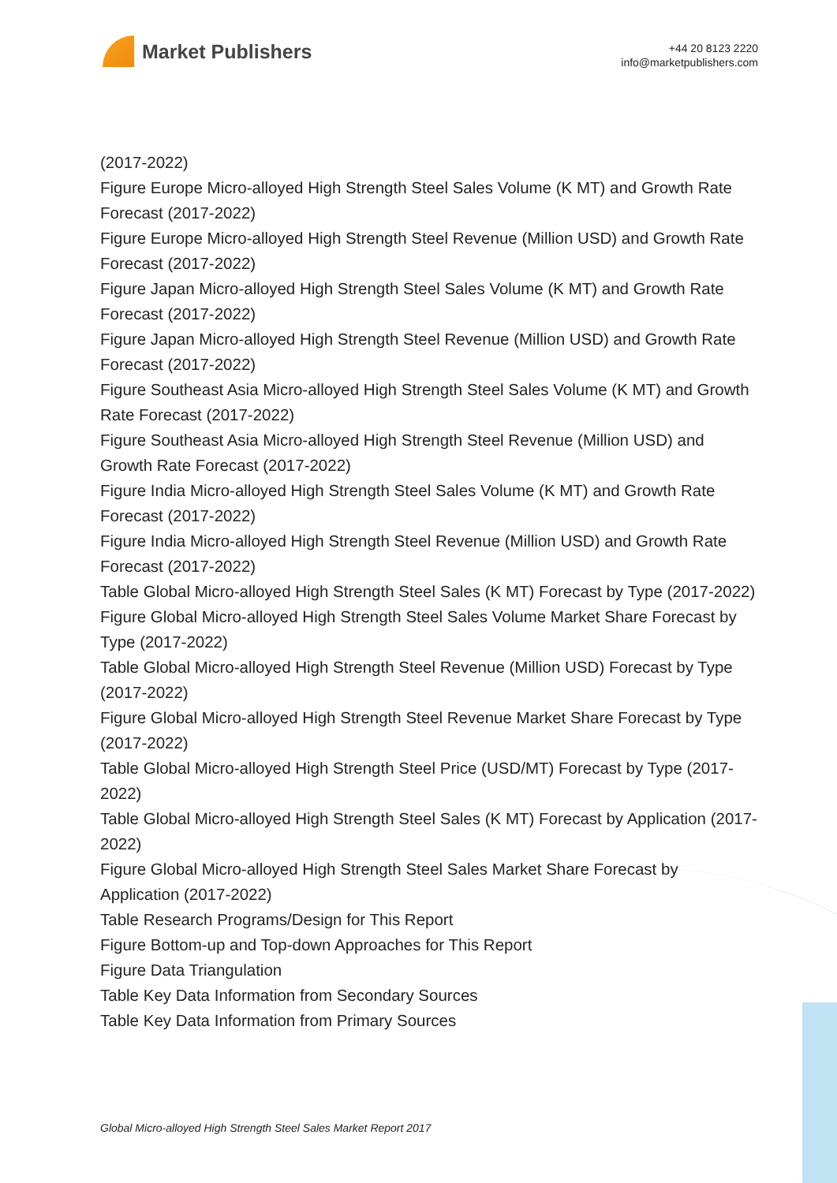Market Publishers
+44 20 8123 2220
info@marketpublishers.com
(2017-2022)
Figure Europe Micro-alloyed High Strength Steel Sales Volume (K MT) and Growth Rate Forecast (2017-2022)
Figure Europe Micro-alloyed High Strength Steel Revenue (Million USD) and Growth Rate Forecast (2017-2022)
Figure Japan Micro-alloyed High Strength Steel Sales Volume (K MT) and Growth Rate Forecast (2017-2022)
Figure Japan Micro-alloyed High Strength Steel Revenue (Million USD) and Growth Rate Forecast (2017-2022)
Figure Southeast Asia Micro-alloyed High Strength Steel Sales Volume (K MT) and Growth Rate Forecast (2017-2022)
Figure Southeast Asia Micro-alloyed High Strength Steel Revenue (Million USD) and Growth Rate Forecast (2017-2022)
Figure India Micro-alloyed High Strength Steel Sales Volume (K MT) and Growth Rate Forecast (2017-2022)
Figure India Micro-alloyed High Strength Steel Revenue (Million USD) and Growth Rate Forecast (2017-2022)
Table Global Micro-alloyed High Strength Steel Sales (K MT) Forecast by Type (2017-2022)
Figure Global Micro-alloyed High Strength Steel Sales Volume Market Share Forecast by Type (2017-2022)
Table Global Micro-alloyed High Strength Steel Revenue (Million USD) Forecast by Type (2017-2022)
Figure Global Micro-alloyed High Strength Steel Revenue Market Share Forecast by Type (2017-2022)
Table Global Micro-alloyed High Strength Steel Price (USD/MT) Forecast by Type (2017-2022)
Table Global Micro-alloyed High Strength Steel Sales (K MT) Forecast by Application (2017-2022)
Figure Global Micro-alloyed High Strength Steel Sales Market Share Forecast by Application (2017-2022)
Table Research Programs/Design for This Report
Figure Bottom-up and Top-down Approaches for This Report
Figure Data Triangulation
Table Key Data Information from Secondary Sources
Table Key Data Information from Primary Sources
Global Micro-alloyed High Strength Steel Sales Market Report 2017